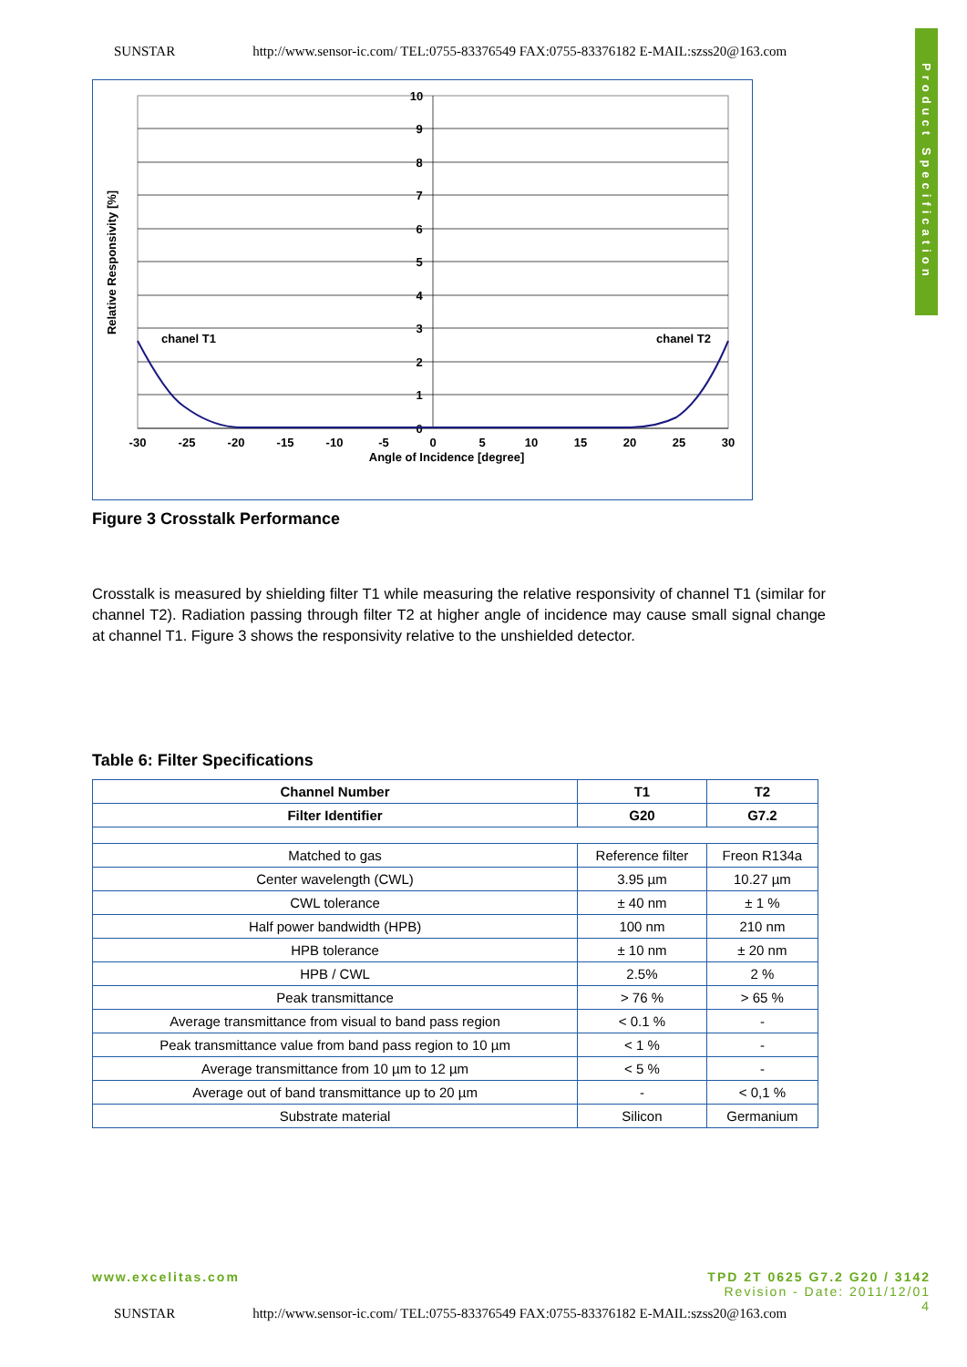SUNSTAR http://www.sensor-ic.com/ TEL:0755-83376549 FAX:0755-83376182 E-MAIL:szss20@163.com
Product Specification
10
9
8
7
6
5
4
3
2
1
0
-30
-25
-20
-15
-10
-5
0
5
10
15
20
25
30
Angle of Incidence [degree]
Relative Responsivity [%]
chanel T1
chanel T2
Figure 3 Crosstalk Performance
Crosstalk is measured by shielding filter T1 while measuring the relative responsivity of channel T1 (similar for channel T2). Radiation passing through filter T2 at higher angle of incidence may cause small signal change at channel T1. Figure 3 shows the responsivity relative to the unshielded detector.
Table 6: Filter Specifications
| Channel Number | T1 | T2 |
| --- | --- | --- |
| Filter Identifier | G20 | G7.2 |
| Matched to gas | Reference filter | Freon R134a |
| Center wavelength (CWL) | 3.95 µm | 10.27 µm |
| CWL tolerance | ± 40 nm | ± 1 % |
| Half power bandwidth (HPB) | 100 nm | 210 nm |
| HPB tolerance | ± 10 nm | ± 20 nm |
| HPB / CWL | 2.5% | 2 % |
| Peak transmittance | > 76 % | > 65 % |
| Average transmittance from visual to band pass region | < 0.1 % | - |
| Peak transmittance value from band pass region to 10 µm | < 1 % | - |
| Average transmittance from 10 µm to 12 µm | < 5 % | - |
| Average out of band transmittance up to 20 µm | - | < 0,1 % |
| Substrate material | Silicon | Germanium |
www.excelitas.com TPD 2T 0625 G7.2 G20 / 3142
Revision - Date: 2011/12/01
4
SUNSTAR http://www.sensor-ic.com/ TEL:0755-83376549 FAX:0755-83376182 E-MAIL:szss20@163.com